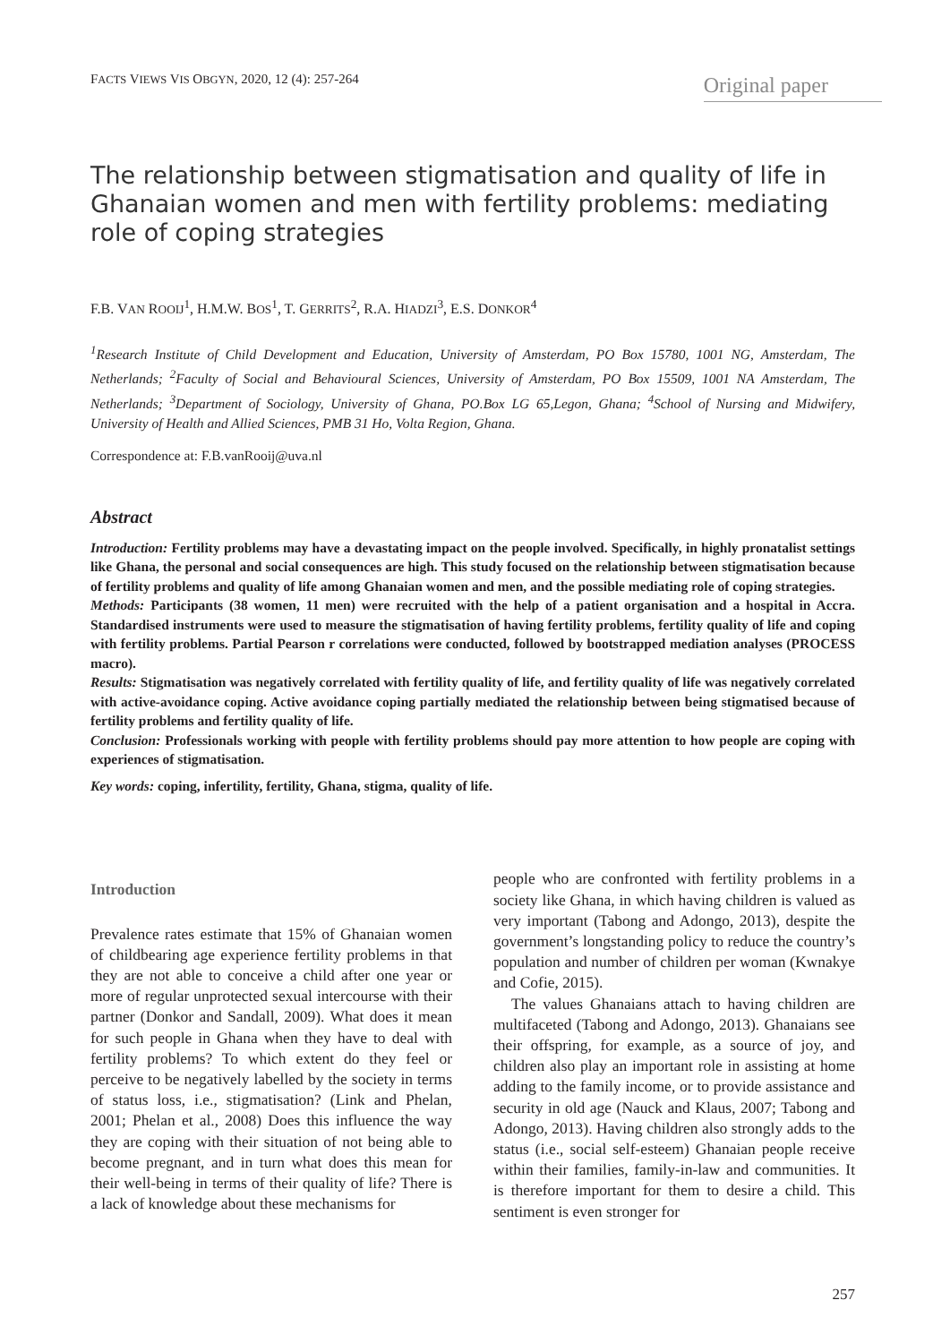FACTS VIEWS VIS OBGYN, 2020, 12 (4): 257-264
Original paper
The relationship between stigmatisation and quality of life in Ghanaian women and men with fertility problems: mediating role of coping strategies
F.B. VAN ROOIJ<sup>1</sup>, H.M.W. BOS<sup>1</sup>, T. GERRITS<sup>2</sup>, R.A. HIADZI<sup>3</sup>, E.S. DONKOR<sup>4</sup>
<sup>1</sup> Research Institute of Child Development and Education, University of Amsterdam, PO Box 15780, 1001 NG, Amsterdam, The Netherlands; <sup>2</sup>Faculty of Social and Behavioural Sciences, University of Amsterdam, PO Box 15509, 1001 NA Amsterdam, The Netherlands; <sup>3</sup>Department of Sociology, University of Ghana, PO.Box LG 65,Legon, Ghana; <sup>4</sup>School of Nursing and Midwifery, University of Health and Allied Sciences, PMB 31 Ho, Volta Region, Ghana.
Correspondence at: F.B.vanRooij@uva.nl
Abstract
Introduction: Fertility problems may have a devastating impact on the people involved. Specifically, in highly pronatalist settings like Ghana, the personal and social consequences are high. This study focused on the relationship between stigmatisation because of fertility problems and quality of life among Ghanaian women and men, and the possible mediating role of coping strategies.
Methods: Participants (38 women, 11 men) were recruited with the help of a patient organisation and a hospital in Accra. Standardised instruments were used to measure the stigmatisation of having fertility problems, fertility quality of life and coping with fertility problems. Partial Pearson r correlations were conducted, followed by bootstrapped mediation analyses (PROCESS macro).
Results: Stigmatisation was negatively correlated with fertility quality of life, and fertility quality of life was negatively correlated with active-avoidance coping. Active avoidance coping partially mediated the relationship between being stigmatised because of fertility problems and fertility quality of life.
Conclusion: Professionals working with people with fertility problems should pay more attention to how people are coping with experiences of stigmatisation.
Key words: coping, infertility, fertility, Ghana, stigma, quality of life.
Introduction
Prevalence rates estimate that 15% of Ghanaian women of childbearing age experience fertility problems in that they are not able to conceive a child after one year or more of regular unprotected sexual intercourse with their partner (Donkor and Sandall, 2009). What does it mean for such people in Ghana when they have to deal with fertility problems? To which extent do they feel or perceive to be negatively labelled by the society in terms of status loss, i.e., stigmatisation? (Link and Phelan, 2001; Phelan et al., 2008) Does this influence the way they are coping with their situation of not being able to become pregnant, and in turn what does this mean for their well-being in terms of their quality of life? There is a lack of knowledge about these mechanisms for
people who are confronted with fertility problems in a society like Ghana, in which having children is valued as very important (Tabong and Adongo, 2013), despite the government’s longstanding policy to reduce the country’s population and number of children per woman (Kwnakye and Cofie, 2015).
The values Ghanaians attach to having children are multifaceted (Tabong and Adongo, 2013). Ghanaians see their offspring, for example, as a source of joy, and children also play an important role in assisting at home adding to the family income, or to provide assistance and security in old age (Nauck and Klaus, 2007; Tabong and Adongo, 2013). Having children also strongly adds to the status (i.e., social self-esteem) Ghanaian people receive within their families, family-in-law and communities. It is therefore important for them to desire a child. This sentiment is even stronger for
257